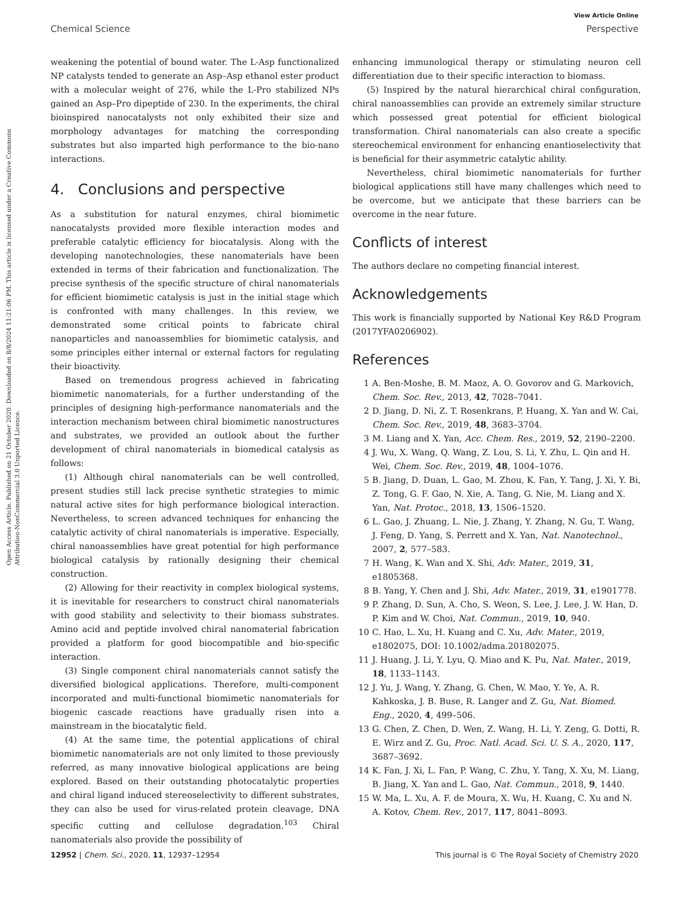Open Access Article. Published on 21 October 2020. Downloaded on 8/8/2024 11:21:06 PM. This article is licensed under a Creative Commons Attribution-NonCommercial 3.0 Unported Licence.
View Article Online
Chemical Science Perspective
weakening the potential of bound water. The L-Asp functionalized NP catalysts tended to generate an Asp–Asp ethanol ester product with a molecular weight of 276, while the L-Pro stabilized NPs gained an Asp–Pro dipeptide of 230. In the experiments, the chiral bioinspired nanocatalysts not only exhibited their size and morphology advantages for matching the corresponding substrates but also imparted high performance to the bio-nano interactions.
4. Conclusions and perspective
As a substitution for natural enzymes, chiral biomimetic nanocatalysts provided more flexible interaction modes and preferable catalytic efficiency for biocatalysis. Along with the developing nanotechnologies, these nanomaterials have been extended in terms of their fabrication and functionalization. The precise synthesis of the specific structure of chiral nanomaterials for efficient biomimetic catalysis is just in the initial stage which is confronted with many challenges. In this review, we demonstrated some critical points to fabricate chiral nanoparticles and nanoassemblies for biomimetic catalysis, and some principles either internal or external factors for regulating their bioactivity.
Based on tremendous progress achieved in fabricating biomimetic nanomaterials, for a further understanding of the principles of designing high-performance nanomaterials and the interaction mechanism between chiral biomimetic nanostructures and substrates, we provided an outlook about the further development of chiral nanomaterials in biomedical catalysis as follows:
(1) Although chiral nanomaterials can be well controlled, present studies still lack precise synthetic strategies to mimic natural active sites for high performance biological interaction. Nevertheless, to screen advanced techniques for enhancing the catalytic activity of chiral nanomaterials is imperative. Especially, chiral nanoassemblies have great potential for high performance biological catalysis by rationally designing their chemical construction.
(2) Allowing for their reactivity in complex biological systems, it is inevitable for researchers to construct chiral nanomaterials with good stability and selectivity to their biomass substrates. Amino acid and peptide involved chiral nanomaterial fabrication provided a platform for good biocompatible and bio-specific interaction.
(3) Single component chiral nanomaterials cannot satisfy the diversified biological applications. Therefore, multi-component incorporated and multi-functional biomimetic nanomaterials for biogenic cascade reactions have gradually risen into a mainstream in the biocatalytic field.
(4) At the same time, the potential applications of chiral biomimetic nanomaterials are not only limited to those previously referred, as many innovative biological applications are being explored. Based on their outstanding photocatalytic properties and chiral ligand induced stereoselectivity to different substrates, they can also be used for virus-related protein cleavage, DNA specific cutting and cellulose degradation.<sup>103</sup> Chiral nanomaterials also provide the possibility of
enhancing immunological therapy or stimulating neuron cell differentiation due to their specific interaction to biomass.
(5) Inspired by the natural hierarchical chiral configuration, chiral nanoassemblies can provide an extremely similar structure which possessed great potential for efficient biological transformation. Chiral nanomaterials can also create a specific stereochemical environment for enhancing enantioselectivity that is beneficial for their asymmetric catalytic ability.
Nevertheless, chiral biomimetic nanomaterials for further biological applications still have many challenges which need to be overcome, but we anticipate that these barriers can be overcome in the near future.
Conflicts of interest
The authors declare no competing financial interest.
Acknowledgements
This work is financially supported by National Key R&D Program (2017YFA0206902).
References
1 A. Ben-Moshe, B. M. Maoz, A. O. Govorov and G. Markovich, Chem. Soc. Rev., 2013, 42, 7028–7041.
2 D. Jiang, D. Ni, Z. T. Rosenkrans, P. Huang, X. Yan and W. Cai, Chem. Soc. Rev., 2019, 48, 3683–3704.
3 M. Liang and X. Yan, Acc. Chem. Res., 2019, 52, 2190–2200.
4 J. Wu, X. Wang, Q. Wang, Z. Lou, S. Li, Y. Zhu, L. Qin and H. Wei, Chem. Soc. Rev., 2019, 48, 1004–1076.
5 B. Jiang, D. Duan, L. Gao, M. Zhou, K. Fan, Y. Tang, J. Xi, Y. Bi, Z. Tong, G. F. Gao, N. Xie, A. Tang, G. Nie, M. Liang and X. Yan, Nat. Protoc., 2018, 13, 1506–1520.
6 L. Gao, J. Zhuang, L. Nie, J. Zhang, Y. Zhang, N. Gu, T. Wang, J. Feng, D. Yang, S. Perrett and X. Yan, Nat. Nanotechnol., 2007, 2, 577–583.
7 H. Wang, K. Wan and X. Shi, Adv. Mater., 2019, 31, e1805368.
8 B. Yang, Y. Chen and J. Shi, Adv. Mater., 2019, 31, e1901778.
9 P. Zhang, D. Sun, A. Cho, S. Weon, S. Lee, J. Lee, J. W. Han, D. P. Kim and W. Choi, Nat. Commun., 2019, 10, 940.
10 C. Hao, L. Xu, H. Kuang and C. Xu, Adv. Mater., 2019, e1802075, DOI: 10.1002/adma.201802075.
11 J. Huang, J. Li, Y. Lyu, Q. Miao and K. Pu, Nat. Mater., 2019, 18, 1133–1143.
12 J. Yu, J. Wang, Y. Zhang, G. Chen, W. Mao, Y. Ye, A. R. Kahkoska, J. B. Buse, R. Langer and Z. Gu, Nat. Biomed. Eng., 2020, 4, 499–506.
13 G. Chen, Z. Chen, D. Wen, Z. Wang, H. Li, Y. Zeng, G. Dotti, R. E. Wirz and Z. Gu, Proc. Natl. Acad. Sci. U. S. A., 2020, 117, 3687–3692.
14 K. Fan, J. Xi, L. Fan, P. Wang, C. Zhu, Y. Tang, X. Xu, M. Liang, B. Jiang, X. Yan and L. Gao, Nat. Commun., 2018, 9, 1440.
15 W. Ma, L. Xu, A. F. de Moura, X. Wu, H. Kuang, C. Xu and N. A. Kotov, Chem. Rev., 2017, 117, 8041–8093.
12952 | Chem. Sci., 2020, 11, 12937–12954 This journal is © The Royal Society of Chemistry 2020